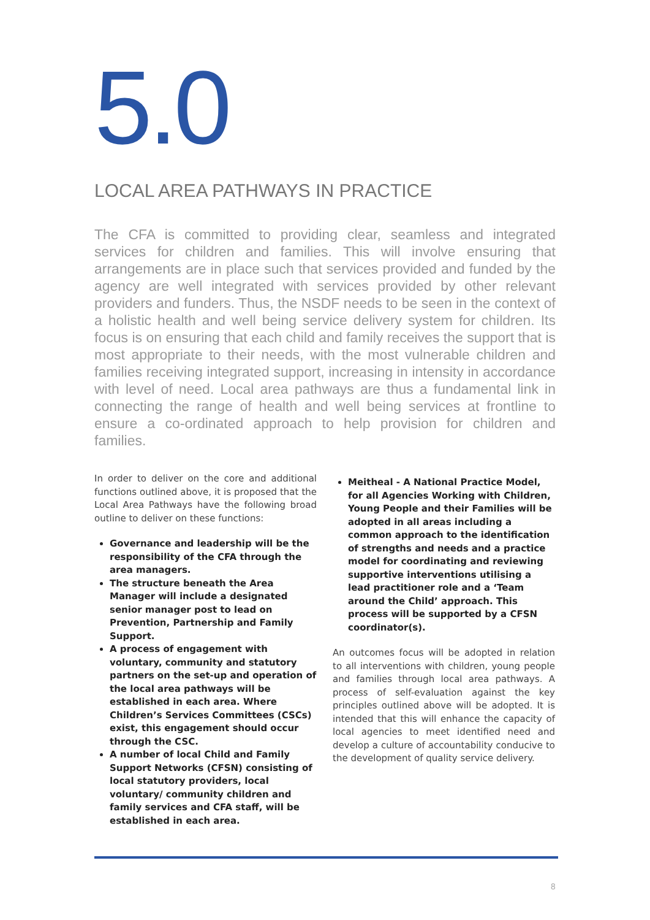5.0
LOCAL AREA PATHWAYS IN PRACTICE
The CFA is committed to providing clear, seamless and integrated services for children and families. This will involve ensuring that arrangements are in place such that services provided and funded by the agency are well integrated with services provided by other relevant providers and funders. Thus, the NSDF needs to be seen in the context of a holistic health and well being service delivery system for children. Its focus is on ensuring that each child and family receives the support that is most appropriate to their needs, with the most vulnerable children and families receiving integrated support, increasing in intensity in accordance with level of need. Local area pathways are thus a fundamental link in connecting the range of health and well being services at frontline to ensure a co-ordinated approach to help provision for children and families.
In order to deliver on the core and additional functions outlined above, it is proposed that the Local Area Pathways have the following broad outline to deliver on these functions:
Governance and leadership will be the responsibility of the CFA through the area managers.
The structure beneath the Area Manager will include a designated senior manager post to lead on Prevention, Partnership and Family Support.
A process of engagement with voluntary, community and statutory partners on the set-up and operation of the local area pathways will be established in each area. Where Children’s Services Committees (CSCs) exist, this engagement should occur through the CSC.
A number of local Child and Family Support Networks (CFSN) consisting of local statutory providers, local voluntary/ community children and family services and CFA staff, will be established in each area.
Meitheal - A National Practice Model, for all Agencies Working with Children, Young People and their Families will be adopted in all areas including a common approach to the identification of strengths and needs and a practice model for coordinating and reviewing supportive interventions utilising a lead practitioner role and a ‘Team around the Child’ approach. This process will be supported by a CFSN coordinator(s).
An outcomes focus will be adopted in relation to all interventions with children, young people and families through local area pathways. A process of self-evaluation against the key principles outlined above will be adopted. It is intended that this will enhance the capacity of local agencies to meet identified need and develop a culture of accountability conducive to the development of quality service delivery.
8